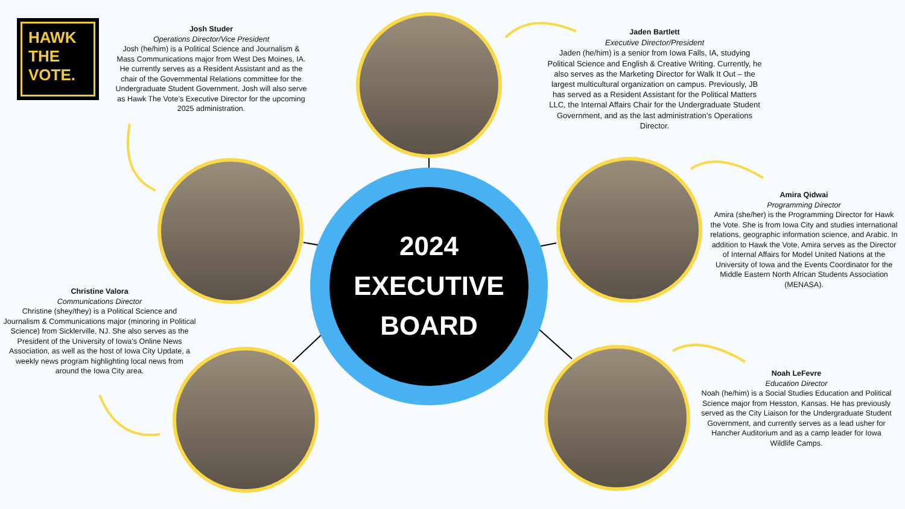HAWK
THE
VOTE.
Josh Studer
Operations Director/Vice President
Josh (he/him) is a Political Science and Journalism & Mass Communications major from West Des Moines, IA. He currently serves as a Resident Assistant and as the chair of the Governmental Relations committee for the Undergraduate Student Government. Josh will also serve as Hawk The Vote’s Executive Director for the upcoming 2025 administration.
Jaden Bartlett
Executive Director/President
Jaden (he/him) is a senior from Iowa Falls, IA, studying Political Science and English & Creative Writing. Currently, he also serves as the Marketing Director for Walk It Out – the largest multicultural organization on campus. Previously, JB has served as a Resident Assistant for the Political Matters LLC, the Internal Affairs Chair for the Undergraduate Student Government, and as the last administration’s Operations Director.
2024
EXECUTIVE
BOARD
Amira Qidwai
Programming Director
Amira (she/her) is the Programming Director for Hawk the Vote. She is from Iowa City and studies international relations, geographic information science, and Arabic. In addition to Hawk the Vote, Amira serves as the Director of Internal Affairs for Model United Nations at the University of Iowa and the Events Coordinator for the Middle Eastern North African Students Association (MENASA).
Christine Valora
Communications Director
Christine (shey/they) is a Political Science and Journalism & Communications major (minoring in Political Science) from Sicklerville, NJ. She also serves as the President of the University of Iowa’s Online News Association, as well as the host of Iowa City Update, a weekly news program highlighting local news from around the Iowa City area.
Noah LeFevre
Education Director
Noah (he/him) is a Social Studies Education and Political Science major from Hesston, Kansas. He has previously served as the City Liaison for the Undergraduate Student Government, and currently serves as a lead usher for Hancher Auditorium and as a camp leader for Iowa Wildlife Camps.